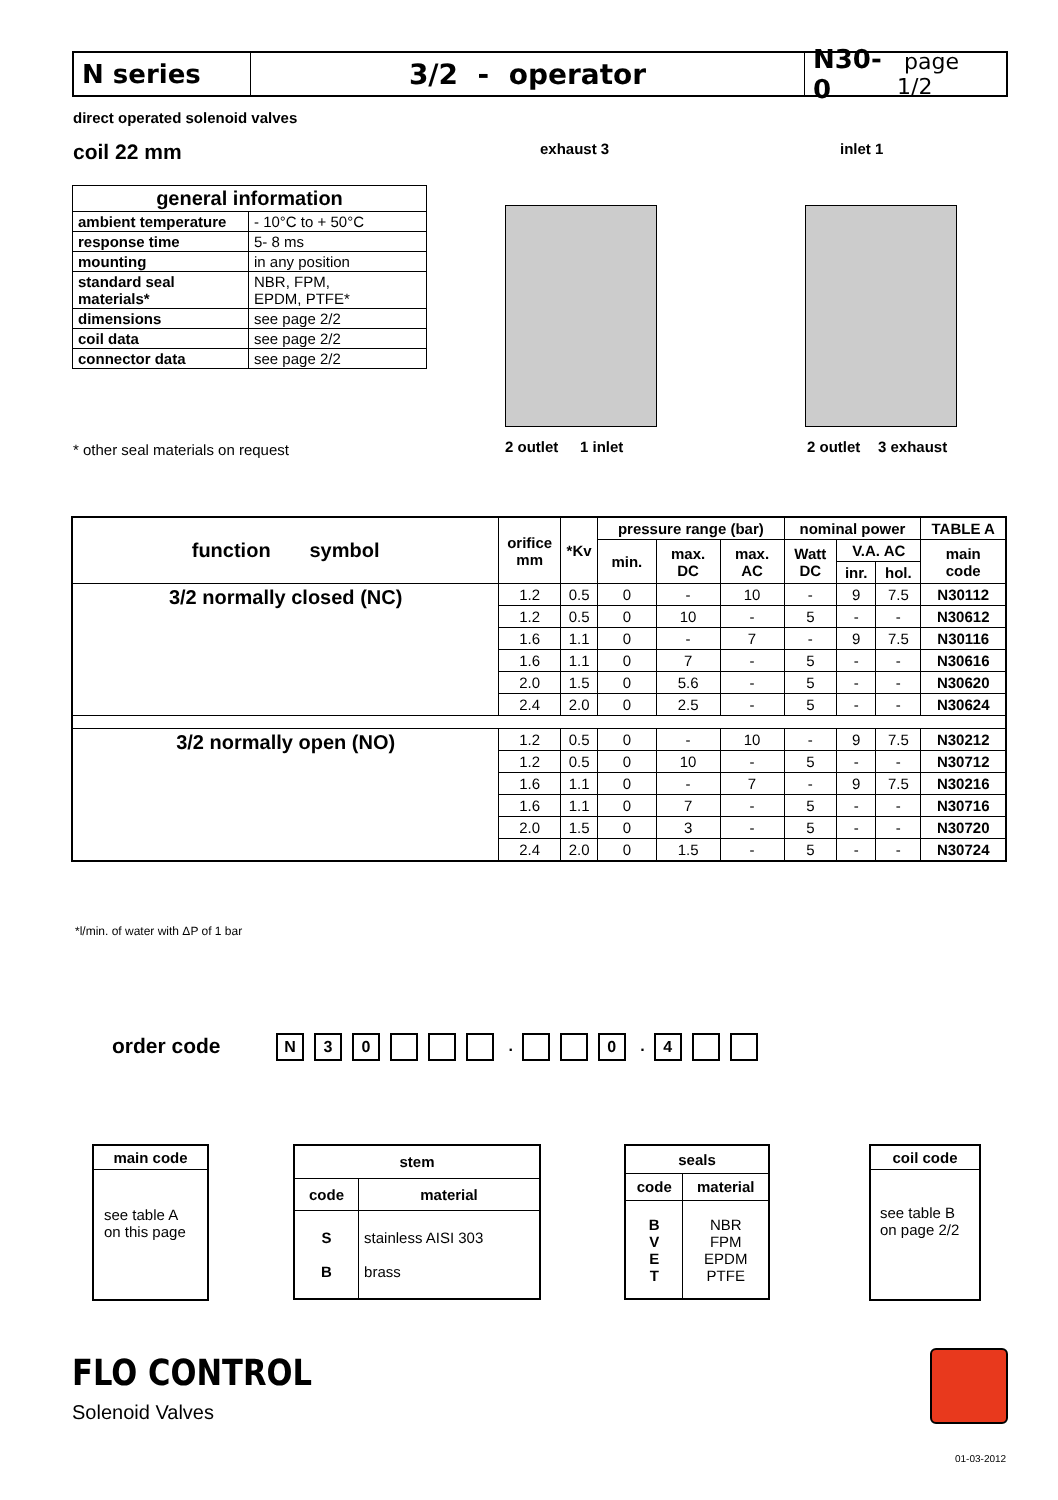N series 3/2 - operator N30-0 page 1/2
direct operated solenoid valves
coil 22 mm
| general information | |
| --- | --- |
| ambient temperature | - 10°C to + 50°C |
| response time | 5- 8 ms |
| mounting | in any position |
| standard seal materials* | NBR, FPM, EPDM, PTFE* |
| dimensions | see page 2/2 |
| coil data | see page 2/2 |
| connector data | see page 2/2 |
* other seal materials on request
exhaust 3 inlet 1
2 outlet 1 inlet 2 outlet 3 exhaust
| function symbol | orifice mm | *Kv | pressure range (bar) | | | nominal power | | | TABLE A |
| --- | --- | --- | --- | --- | --- | --- | --- | --- | --- |
| | | | min. | max. DC | max. AC | Watt DC | V.A. AC | | main code |
| | | | | | | | inr. | hol. | |
| 3/2 normally closed (NC) | 1.2 | 0.5 | 0 | - | 10 | - | 9 | 7.5 | N30112 |
| | 1.2 | 0.5 | 0 | 10 | - | 5 | - | - | N30612 |
| | 1.6 | 1.1 | 0 | - | 7 | - | 9 | 7.5 | N30116 |
| | 1.6 | 1.1 | 0 | 7 | - | 5 | - | - | N30616 |
| | 2.0 | 1.5 | 0 | 5.6 | - | 5 | - | - | N30620 |
| | 2.4 | 2.0 | 0 | 2.5 | - | 5 | - | - | N30624 |
| 3/2 normally open (NO) | 1.2 | 0.5 | 0 | - | 10 | - | 9 | 7.5 | N30212 |
| | 1.2 | 0.5 | 0 | 10 | - | 5 | - | - | N30712 |
| | 1.6 | 1.1 | 0 | - | 7 | - | 9 | 7.5 | N30216 |
| | 1.6 | 1.1 | 0 | 7 | - | 5 | - | - | N30716 |
| | 2.0 | 1.5 | 0 | 3 | - | 5 | - | - | N30720 |
| | 2.4 | 2.0 | 0 | 1.5 | - | 5 | - | - | N30724 |
*l/min. of water with ΔP of 1 bar
order code N 30 . 0 . 4
main code
see table A
on this page
| stem | |
| --- | --- |
| code | material |
| S B | stainless AISI 303 brass |
| seals | |
| --- | --- |
| code | material |
| B V E T | NBR FPM EPDM PTFE |
coil code
see table B
on page 2/2
FLO CONTROL
Solenoid Valves
01-03-2012